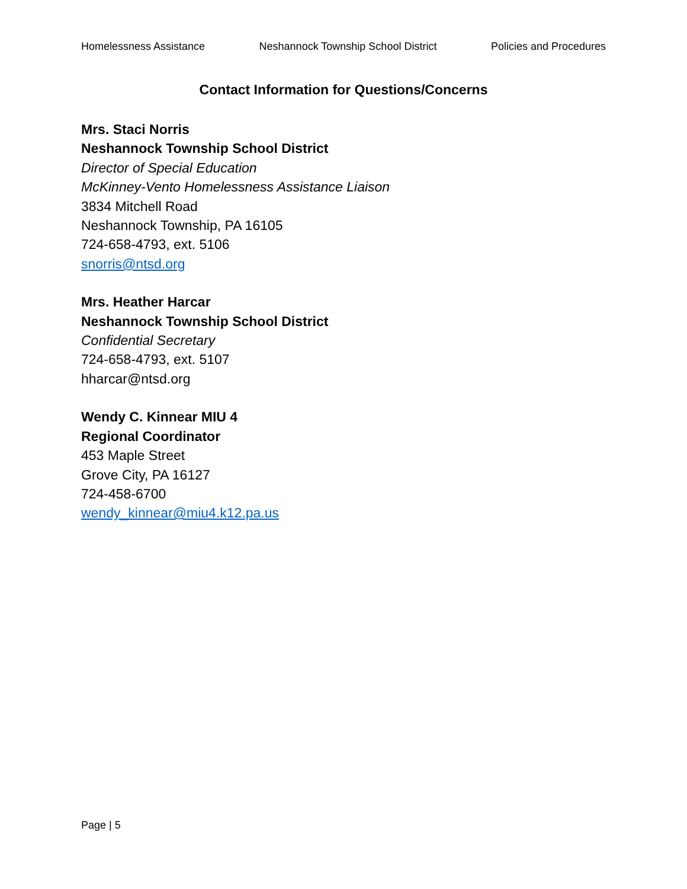Homelessness Assistance Neshannock Township School District Policies and Procedures
Contact Information for Questions/Concerns
Mrs. Staci Norris
Neshannock Township School District
Director of Special Education
McKinney-Vento Homelessness Assistance Liaison
3834 Mitchell Road
Neshannock Township, PA 16105
724-658-4793, ext. 5106
snorris@ntsd.org
Mrs. Heather Harcar
Neshannock Township School District
Confidential Secretary
724-658-4793, ext. 5107
hharcar@ntsd.org
Wendy C. Kinnear MIU 4
Regional Coordinator
453 Maple Street
Grove City, PA 16127
724-458-6700
wendy_kinnear@miu4.k12.pa.us
Page | 5